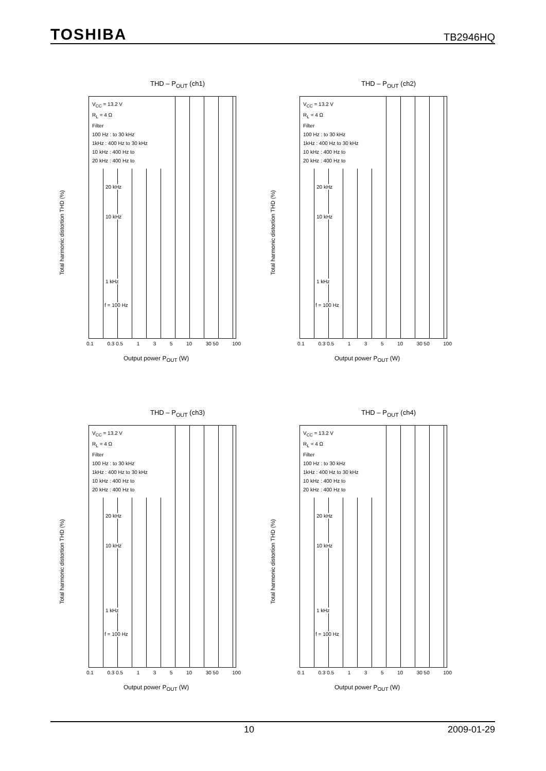TOSHIBA TB2946HQ
THD – P<sub>OUT</sub> (ch1)
Total harmonic distortion THD (%)
V<sub>CC</sub> = 13.2 V
R<sub>L</sub> = 4 Ω
Filter
100 Hz : to 30 kHz
1kHz : 400 Hz to 30 kHz
10 kHz : 400 Hz to
20 kHz : 400 Hz to
20 kHz
10 kHz
1 kHz
f = 100 Hz
0.1 0.3 0.5 1 3 5 10 30 50 100
Output power P<sub>OUT</sub> (W)
THD – P<sub>OUT</sub> (ch2)
Total harmonic distortion THD (%)
V<sub>CC</sub> = 13.2 V
R<sub>L</sub> = 4 Ω
Filter
100 Hz : to 30 kHz
1kHz : 400 Hz to 30 kHz
10 kHz : 400 Hz to
20 kHz : 400 Hz to
20 kHz
10 kHz
1 kHz
f = 100 Hz
0.1 0.3 0.5 1 3 5 10 30 50 100
Output power P<sub>OUT</sub> (W)
THD – P<sub>OUT</sub> (ch3)
Total harmonic distortion THD (%)
V<sub>CC</sub> = 13.2 V
R<sub>L</sub> = 4 Ω
Filter
100 Hz : to 30 kHz
1kHz : 400 Hz to 30 kHz
10 kHz : 400 Hz to
20 kHz : 400 Hz to
20 kHz
10 kHz
1 kHz
f = 100 Hz
0.1 0.3 0.5 1 3 5 10 30 50 100
Output power P<sub>OUT</sub> (W)
THD – P<sub>OUT</sub> (ch4)
Total harmonic distortion THD (%)
V<sub>CC</sub> = 13.2 V
R<sub>L</sub> = 4 Ω
Filter
100 Hz : to 30 kHz
1kHz : 400 Hz to 30 kHz
10 kHz : 400 Hz to
20 kHz : 400 Hz to
20 kHz
10 kHz
1 kHz
f = 100 Hz
0.1 0.3 0.5 1 3 5 10 30 50 100
Output power P<sub>OUT</sub> (W)
10 2009-01-29